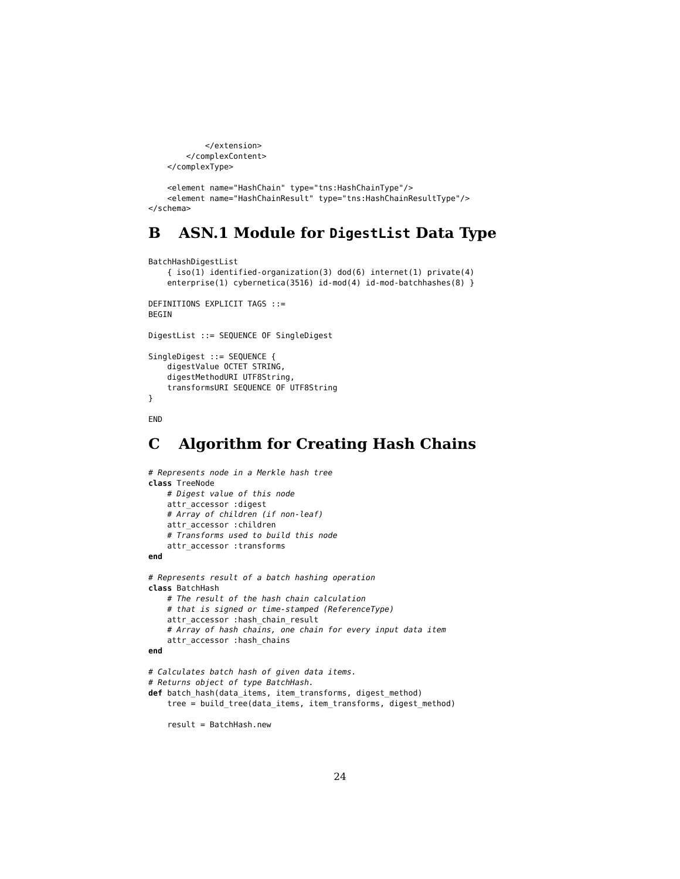</extension>
        </complexContent>
    </complexType>

    <element name="HashChain" type="tns:HashChainType"/>
    <element name="HashChainResult" type="tns:HashChainResultType"/>
</schema>
B ASN.1 Module for DigestList Data Type
BatchHashDigestList
    { iso(1) identified-organization(3) dod(6) internet(1) private(4)
    enterprise(1) cybernetica(3516) id-mod(4) id-mod-batchhashes(8) }

DEFINITIONS EXPLICIT TAGS ::=
BEGIN

DigestList ::= SEQUENCE OF SingleDigest

SingleDigest ::= SEQUENCE {
    digestValue OCTET STRING,
    digestMethodURI UTF8String,
    transformsURI SEQUENCE OF UTF8String
}

END
C Algorithm for Creating Hash Chains
# Represents node in a Merkle hash tree
class TreeNode
    # Digest value of this node
    attr_accessor :digest
    # Array of children (if non-leaf)
    attr_accessor :children
    # Transforms used to build this node
    attr_accessor :transforms
end

# Represents result of a batch hashing operation
class BatchHash
    # The result of the hash chain calculation
    # that is signed or time-stamped (ReferenceType)
    attr_accessor :hash_chain_result
    # Array of hash chains, one chain for every input data item
    attr_accessor :hash_chains
end

# Calculates batch hash of given data items.
# Returns object of type BatchHash.
def batch_hash(data_items, item_transforms, digest_method)
    tree = build_tree(data_items, item_transforms, digest_method)

    result = BatchHash.new
24